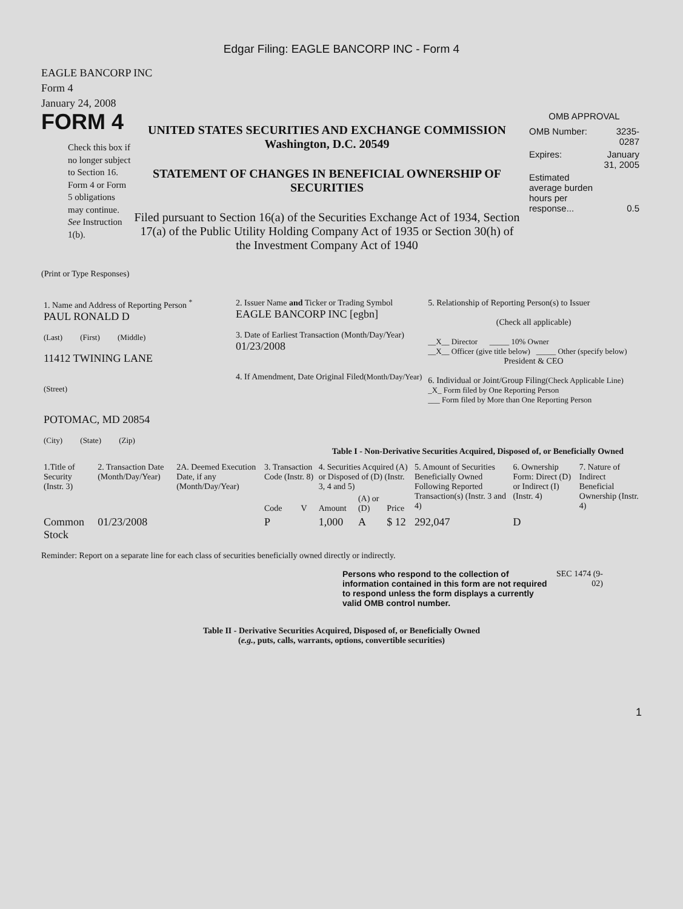Edgar Filing: EAGLE BANCORP INC - Form 4
EAGLE BANCORP INC
Form 4
January 24, 2008
FORM 4
Check this box if no longer subject to Section 16. Form 4 or Form 5 obligations may continue. See Instruction 1(b).
UNITED STATES SECURITIES AND EXCHANGE COMMISSION
Washington, D.C. 20549
STATEMENT OF CHANGES IN BENEFICIAL OWNERSHIP OF SECURITIES
Filed pursuant to Section 16(a) of the Securities Exchange Act of 1934, Section 17(a) of the Public Utility Holding Company Act of 1935 or Section 30(h) of the Investment Company Act of 1940
OMB APPROVAL
| OMB Number: | 3235-0287 |
| Expires: | January 31, 2005 |
| Estimated average burden hours per response... | 0.5 |
(Print or Type Responses)
| 1. Name and Address of Reporting Person <sup>*</sup> PAUL RONALD D (Last) (First) (Middle) 11412 TWINING LANE (Street) POTOMAC, MD 20854 (City) (State) (Zip) | 2. Issuer Name and Ticker or Trading Symbol EAGLE BANCORP INC [egbn] 3. Date of Earliest Transaction (Month/Day/Year) 01/23/2008 4. If Amendment, Date Original Filed (Month/Day/Year) | 5. Relationship of Reporting Person(s) to Issuer (Check all applicable) __X__ Director _____ 10% Owner __X__ Officer (give title below) _____ Other (specify below) President & CEO 6. Individual or Joint/Group Filing (Check Applicable Line) _X_ Form filed by One Reporting Person ___ Form filed by More than One Reporting Person |
Table I - Non-Derivative Securities Acquired, Disposed of, or Beneficially Owned
| 1.Title of Security (Instr. 3) | 2. Transaction Date (Month/Day/Year) | 2A. Deemed Execution Date, if any (Month/Day/Year) | 3. Transaction Code (Instr. 8) | | 4. Securities Acquired (A) or Disposed of (D) (Instr. 3, 4 and 5) | | | 5. Amount of Securities Beneficially Owned Following Reported Transaction(s) (Instr. 3 and 4) | 6. Ownership Form: Direct (D) or Indirect (I) (Instr. 4) | 7. Nature of Indirect Beneficial Ownership (Instr. 4) |
| --- | --- | --- | --- | --- | --- | --- | --- | --- | --- | --- |
| | | | Code | V | Amount | (A) or (D) | Price | | | |
| Common Stock | 01/23/2008 | | P | | 1,000 | A | $ 12 | 292,047 | D | |
Reminder: Report on a separate line for each class of securities beneficially owned directly or indirectly.
Persons who respond to the collection of information contained in this form are not required to respond unless the form displays a currently valid OMB control number.
SEC 1474 (9-02)
Table II - Derivative Securities Acquired, Disposed of, or Beneficially Owned
(e.g., puts, calls, warrants, options, convertible securities)
1